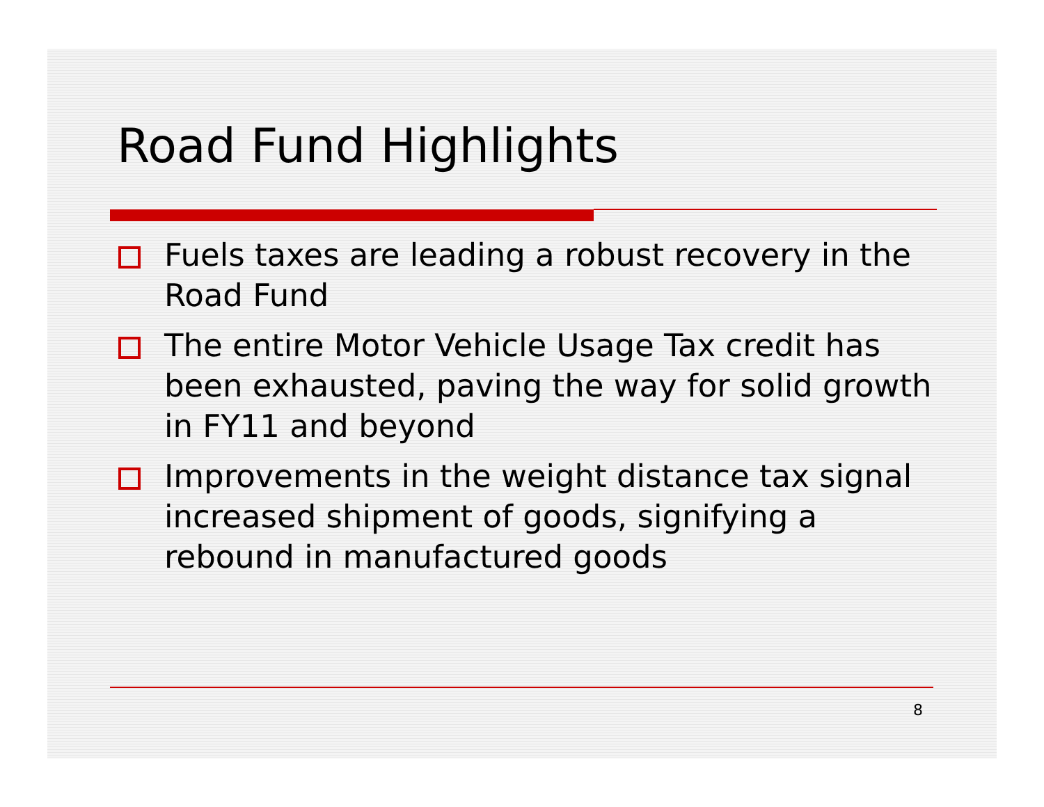Road Fund Highlights
Fuels taxes are leading a robust recovery in the Road Fund
The entire Motor Vehicle Usage Tax credit has been exhausted, paving the way for solid growth in FY11 and beyond
Improvements in the weight distance tax signal increased shipment of goods, signifying a rebound in manufactured goods
8